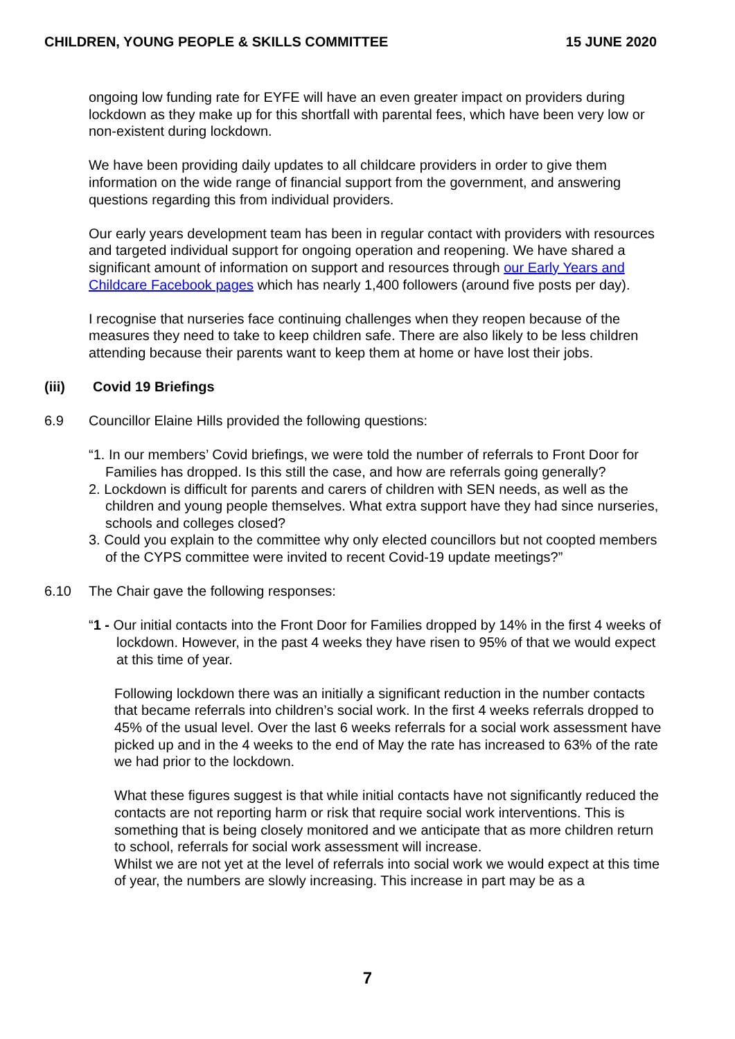CHILDREN, YOUNG PEOPLE & SKILLS COMMITTEE 15 JUNE 2020
ongoing low funding rate for EYFE will have an even greater impact on providers during lockdown as they make up for this shortfall with parental fees, which have been very low or non-existent during lockdown.
We have been providing daily updates to all childcare providers in order to give them information on the wide range of financial support from the government, and answering questions regarding this from individual providers.
Our early years development team has been in regular contact with providers with resources and targeted individual support for ongoing operation and reopening. We have shared a significant amount of information on support and resources through our Early Years and Childcare Facebook pages which has nearly 1,400 followers (around five posts per day).
I recognise that nurseries face continuing challenges when they reopen because of the measures they need to take to keep children safe. There are also likely to be less children attending because their parents want to keep them at home or have lost their jobs.
(iii) Covid 19 Briefings
6.9 Councillor Elaine Hills provided the following questions:
“1. In our members’ Covid briefings, we were told the number of referrals to Front Door for Families has dropped. Is this still the case, and how are referrals going generally?
2. Lockdown is difficult for parents and carers of children with SEN needs, as well as the children and young people themselves. What extra support have they had since nurseries, schools and colleges closed?
3. Could you explain to the committee why only elected councillors but not coopted members of the CYPS committee were invited to recent Covid-19 update meetings?”
6.10 The Chair gave the following responses:
“1 - Our initial contacts into the Front Door for Families dropped by 14% in the first 4 weeks of lockdown. However, in the past 4 weeks they have risen to 95% of that we would expect at this time of year.
Following lockdown there was an initially a significant reduction in the number contacts that became referrals into children’s social work. In the first 4 weeks referrals dropped to 45% of the usual level. Over the last 6 weeks referrals for a social work assessment have picked up and in the 4 weeks to the end of May the rate has increased to 63% of the rate we had prior to the lockdown.
What these figures suggest is that while initial contacts have not significantly reduced the contacts are not reporting harm or risk that require social work interventions. This is something that is being closely monitored and we anticipate that as more children return to school, referrals for social work assessment will increase.
Whilst we are not yet at the level of referrals into social work we would expect at this time of year, the numbers are slowly increasing. This increase in part may be as a
7